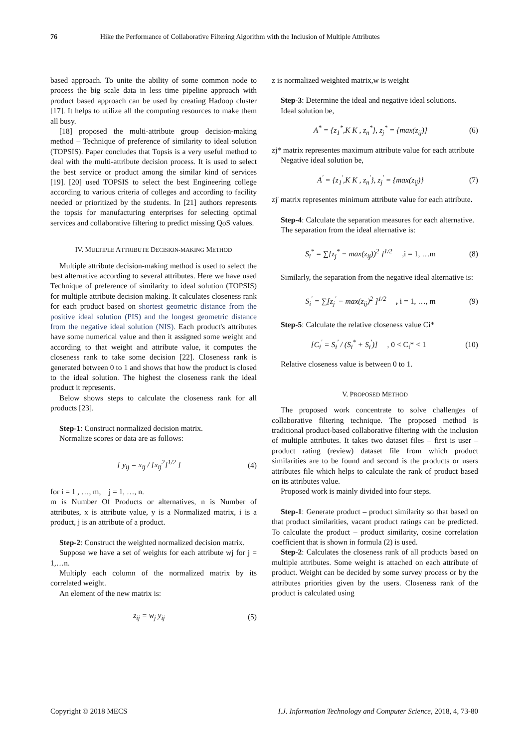76 Hike the Performance of Collaborative Filtering Algorithm with the Inclusion of Multiple Attributes
based approach. To unite the ability of some common node to process the big scale data in less time pipeline approach with product based approach can be used by creating Hadoop cluster [17]. It helps to utilize all the computing resources to make them all busy.
[18] proposed the multi-attribute group decision-making method – Technique of preference of similarity to ideal solution (TOPSIS). Paper concludes that Topsis is a very useful method to deal with the multi-attribute decision process. It is used to select the best service or product among the similar kind of services [19]. [20] used TOPSIS to select the best Engineering college according to various criteria of colleges and according to facility needed or prioritized by the students. In [21] authors represents the topsis for manufacturing enterprises for selecting optimal services and collaborative filtering to predict missing QoS values.
IV. MULTIPLE ATTRIBUTE DECISION-MAKING METHOD
Multiple attribute decision-making method is used to select the best alternative according to several attributes. Here we have used Technique of preference of similarity to ideal solution (TOPSIS) for multiple attribute decision making. It calculates closeness rank for each product based on shortest geometric distance from the positive ideal solution (PIS) and the longest geometric distance from the negative ideal solution (NIS). Each product's attributes have some numerical value and then it assigned some weight and according to that weight and attribute value, it computes the closeness rank to take some decision [22]. Closeness rank is generated between 0 to 1 and shows that how the product is closed to the ideal solution. The highest the closeness rank the ideal product it represents.
Below shows steps to calculate the closeness rank for all products [23].
Step-1: Construct normalized decision matrix.
Normalize scores or data are as follows:
[ y<sub>ij</sub> = x<sub>ij</sub> / [x<sub>ij</sub><sup>2</sup>]<sup>1/2</sup> ] (4)
for i = 1 , …, m, j = 1, …, n.
m is Number Of Products or alternatives, n is Number of attributes, x is attribute value, y is a Normalized matrix, i is a product, j is an attribute of a product.
Step-2: Construct the weighted normalized decision matrix.
Suppose we have a set of weights for each attribute wj for j = 1,…n.
Multiply each column of the normalized matrix by its correlated weight.
An element of the new matrix is:
z<sub>ij</sub> = w<sub>j</sub> y<sub>ij</sub> (5)
z is normalized weighted matrix,w is weight
Step-3: Determine the ideal and negative ideal solutions.
Ideal solution be,
A<sup>*</sup> = {z<sub>1</sub><sup>*</sup>,K K , z<sub>n</sub><sup>*</sup>}, z<sub>j</sub><sup>*</sup> = {max(z<sub>ij</sub>)} (6)
zj* matrix representes maximum attribute value for each attribute
Negative ideal solution be,
A<sup>'</sup> = {z<sub>1</sub><sup>'</sup>,K K , z<sub>n</sub><sup>'</sup>}, z<sub>j</sub><sup>'</sup> = {max(z<sub>ij</sub>)} (7)
zj' matrix representes minimum attribute value for each attribute.
Step-4: Calculate the separation measures for each alternative.
The separation from the ideal alternative is:
S<sub>i</sub><sup>*</sup> = ∑[z<sub>j</sub><sup>*</sup> − max(z<sub>ij</sub>))<sup>2</sup> ]<sup>1/2</sup> ,i = 1, …m (8)
Similarly, the separation from the negative ideal alternative is:
S<sub>i</sub><sup>'</sup> = ∑[z<sub>j</sub><sup>'</sup> − max(z<sub>ij</sub>)<sup>2</sup> ]<sup>1/2</sup> , i = 1, …, m (9)
Step-5: Calculate the relative closeness value Ci*
[C<sub>i</sub><sup>'</sup> = S<sub>i</sub><sup>'</sup> / (S<sub>i</sub><sup>*</sup> + S<sub>i</sub><sup>'</sup>)] , 0 < C<sub>i</sub>* < 1 (10)
Relative closeness value is between 0 to 1.
V. PROPOSED METHOD
The proposed work concentrate to solve challenges of collaborative filtering technique. The proposed method is traditional product-based collaborative filtering with the inclusion of multiple attributes. It takes two dataset files – first is user – product rating (review) dataset file from which product similarities are to be found and second is the products or users attributes file which helps to calculate the rank of product based on its attributes value.
Proposed work is mainly divided into four steps.
Step-1: Generate product – product similarity so that based on that product similarities, vacant product ratings can be predicted. To calculate the product – product similarity, cosine correlation coefficient that is shown in formula (2) is used.
Step-2: Calculates the closeness rank of all products based on multiple attributes. Some weight is attached on each attribute of product. Weight can be decided by some survey process or by the attributes priorities given by the users. Closeness rank of the product is calculated using
Copyright © 2018 MECS I.J. Information Technology and Computer Science, 2018, 4, 73-80